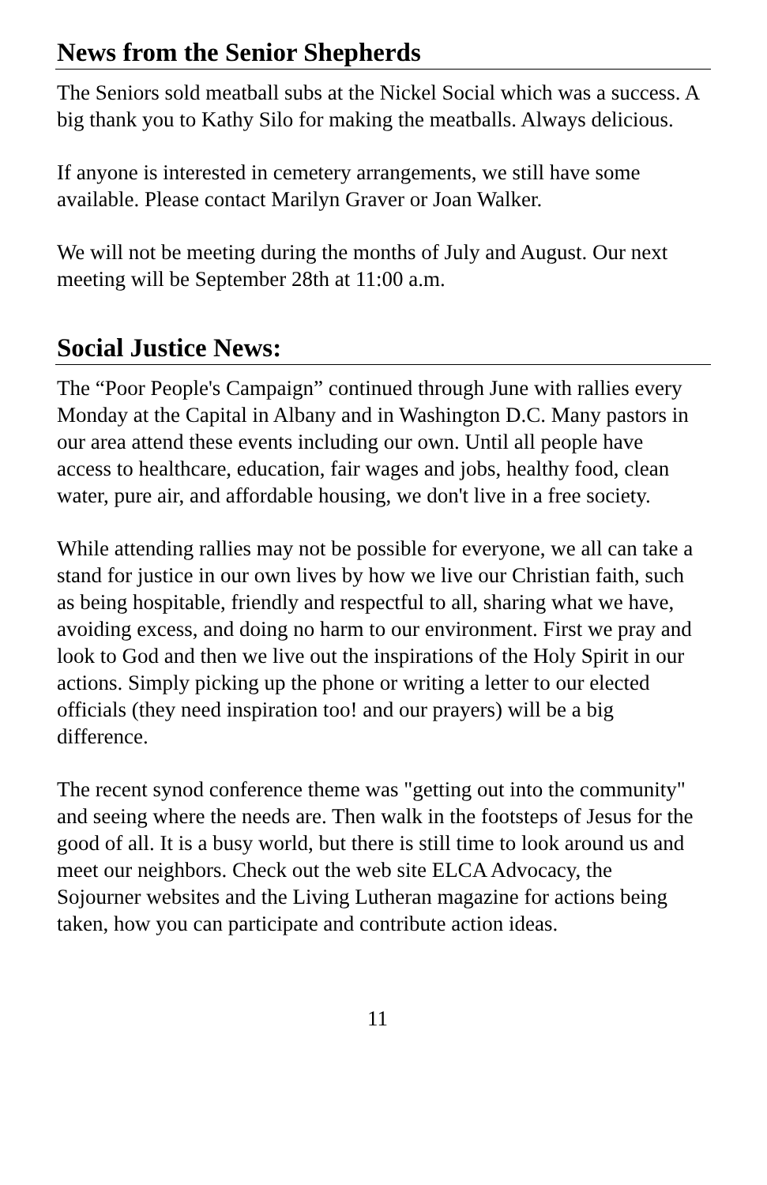News from the Senior Shepherds
The Seniors sold meatball subs at the Nickel Social which was a success. A big thank you to Kathy Silo for making the meatballs. Always delicious.
If anyone is interested in cemetery arrangements, we still have some available. Please contact Marilyn Graver or Joan Walker.
We will not be meeting during the months of July and August. Our next meeting will be September 28th at 11:00 a.m.
Social Justice News:
The “Poor People's Campaign” continued through June with rallies every Monday at the Capital in Albany and in Washington D.C. Many pastors in our area attend these events including our own. Until all people have access to healthcare, education, fair wages and jobs, healthy food, clean water, pure air, and affordable housing, we don't live in a free society.
While attending rallies may not be possible for everyone, we all can take a stand for justice in our own lives by how we live our Christian faith, such as being hospitable, friendly and respectful to all, sharing what we have, avoiding excess, and doing no harm to our environment. First we pray and look to God and then we live out the inspirations of the Holy Spirit in our actions. Simply picking up the phone or writing a letter to our elected officials (they need inspiration too! and our prayers) will be a big difference.
The recent synod conference theme was "getting out into the community" and seeing where the needs are. Then walk in the footsteps of Jesus for the good of all. It is a busy world, but there is still time to look around us and meet our neighbors. Check out the web site ELCA Advocacy, the Sojourner websites and the Living Lutheran magazine for actions being taken, how you can participate and contribute action ideas.
11